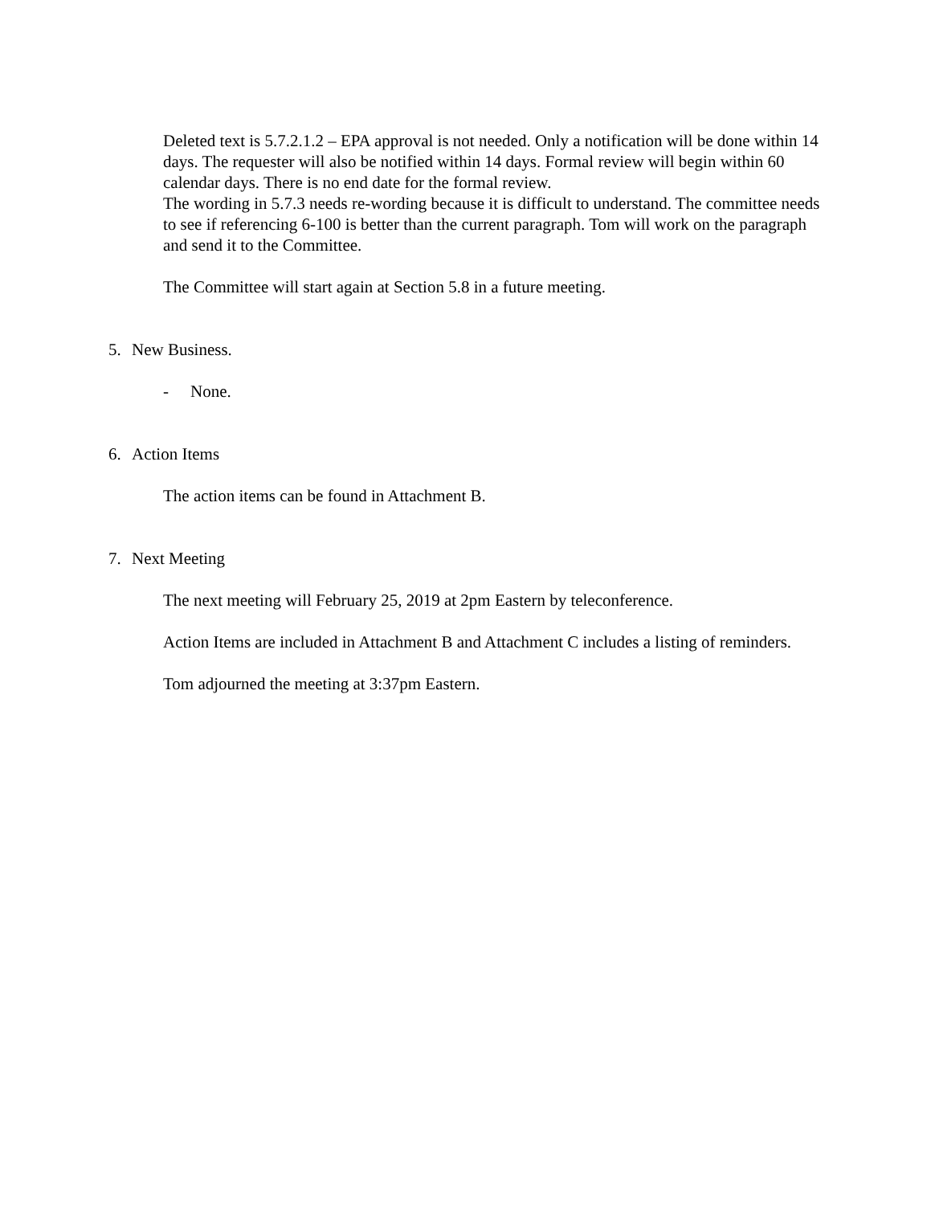Deleted text is 5.7.2.1.2 – EPA approval is not needed. Only a notification will be done within 14 days. The requester will also be notified within 14 days. Formal review will begin within 60 calendar days. There is no end date for the formal review.
The wording in 5.7.3 needs re-wording because it is difficult to understand. The committee needs to see if referencing 6-100 is better than the current paragraph. Tom will work on the paragraph and send it to the Committee.
The Committee will start again at Section 5.8 in a future meeting.
5. New Business.
- None.
6. Action Items
The action items can be found in Attachment B.
7. Next Meeting
The next meeting will February 25, 2019 at 2pm Eastern by teleconference.
Action Items are included in Attachment B and Attachment C includes a listing of reminders.
Tom adjourned the meeting at 3:37pm Eastern.